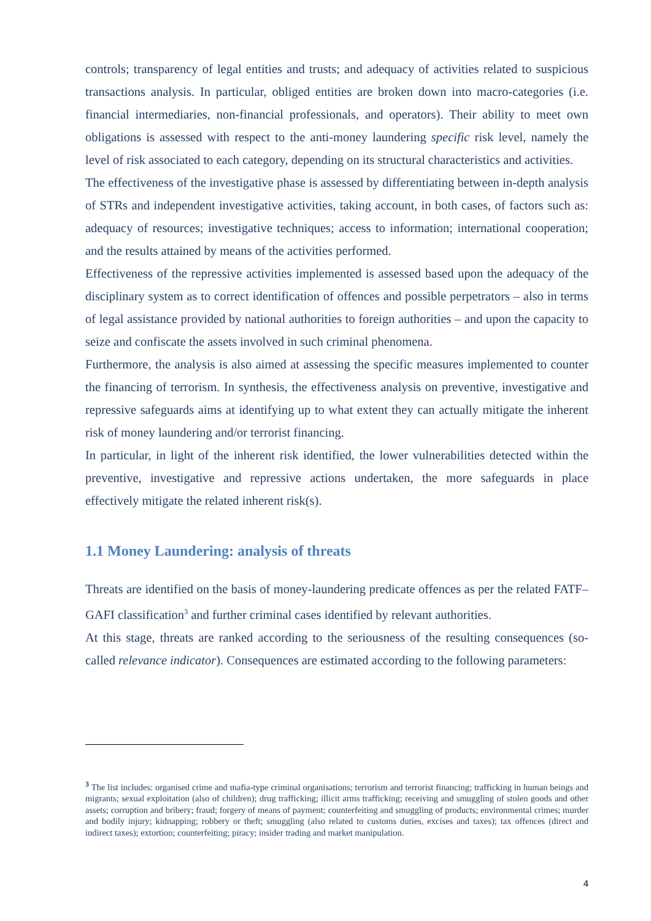controls; transparency of legal entities and trusts; and adequacy of activities related to suspicious transactions analysis. In particular, obliged entities are broken down into macro-categories (i.e. financial intermediaries, non-financial professionals, and operators). Their ability to meet own obligations is assessed with respect to the anti-money laundering specific risk level, namely the level of risk associated to each category, depending on its structural characteristics and activities.
The effectiveness of the investigative phase is assessed by differentiating between in-depth analysis of STRs and independent investigative activities, taking account, in both cases, of factors such as: adequacy of resources; investigative techniques; access to information; international cooperation; and the results attained by means of the activities performed.
Effectiveness of the repressive activities implemented is assessed based upon the adequacy of the disciplinary system as to correct identification of offences and possible perpetrators – also in terms of legal assistance provided by national authorities to foreign authorities – and upon the capacity to seize and confiscate the assets involved in such criminal phenomena.
Furthermore, the analysis is also aimed at assessing the specific measures implemented to counter the financing of terrorism. In synthesis, the effectiveness analysis on preventive, investigative and repressive safeguards aims at identifying up to what extent they can actually mitigate the inherent risk of money laundering and/or terrorist financing.
In particular, in light of the inherent risk identified, the lower vulnerabilities detected within the preventive, investigative and repressive actions undertaken, the more safeguards in place effectively mitigate the related inherent risk(s).
1.1 Money Laundering: analysis of threats
Threats are identified on the basis of money-laundering predicate offences as per the related FATF–GAFI classification<sup>3</sup> and further criminal cases identified by relevant authorities.
At this stage, threats are ranked according to the seriousness of the resulting consequences (so-called relevance indicator). Consequences are estimated according to the following parameters:
<sup>3</sup> The list includes: organised crime and mafia-type criminal organisations; terrorism and terrorist financing; trafficking in human beings and migrants; sexual exploitation (also of children); drug trafficking; illicit arms trafficking; receiving and smuggling of stolen goods and other assets; corruption and bribery; fraud; forgery of means of payment; counterfeiting and smuggling of products; environmental crimes; murder and bodily injury; kidnapping; robbery or theft; smuggling (also related to customs duties, excises and taxes); tax offences (direct and indirect taxes); extortion; counterfeiting; piracy; insider trading and market manipulation.
4